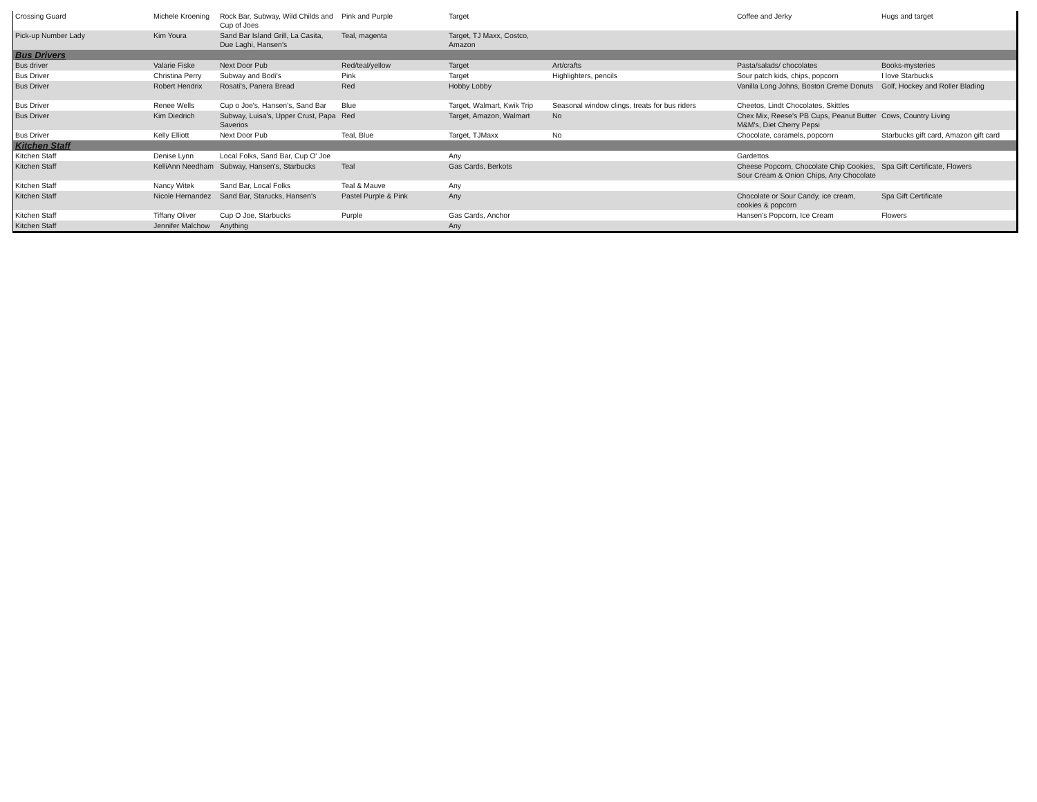| Crossing Guard | Michele Kroening | Rock Bar, Subway, Wild Childs and Cup of Joes | Pink and Purple | Target | | Coffee and Jerky | Hugs and target |
| Pick-up Number Lady | Kim Youra | Sand Bar Island Grill, La Casita, Due Laghi, Hansen's | Teal, magenta | Target, TJ Maxx, Costco, Amazon | | | |
| Bus Drivers | | | | | | | |
| Bus driver | Valarie Fiske | Next Door Pub | Red/teal/yellow | Target | Art/crafts | Pasta/salads/ chocolates | Books-mysteries |
| Bus Driver | Christina Perry | Subway and Bodi's | Pink | Target | Highlighters, pencils | Sour patch kids, chips, popcorn | I love Starbucks |
| Bus Driver | Robert Hendrix | Rosati's, Panera Bread | Red | Hobby Lobby | | Vanilla Long Johns, Boston Creme Donuts | Golf, Hockey and Roller Blading |
| Bus Driver | Renee Wells | Cup o Joe's, Hansen's, Sand Bar | Blue | Target, Walmart, Kwik Trip | Seasonal window clings, treats for bus riders | Cheetos, Lindt Chocolates, Skittles | |
| Bus Driver | Kim Diedrich | Subway, Luisa's, Upper Crust, Papa Saverios | Red | Target, Amazon, Walmart | No | Chex Mix, Reese's PB Cups, Peanut Butter M&M's, Diet Cherry Pepsi | Cows, Country Living |
| Bus Driver | Kelly Elliott | Next Door Pub | Teal, Blue | Target, TJMaxx | No | Chocolate, caramels, popcorn | Starbucks gift card, Amazon gift card |
| Kitchen Staff | | | | | | | |
| Kitchen Staff | Denise Lynn | Local Folks, Sand Bar, Cup O' Joe | | Any | | Gardettos | |
| Kitchen Staff | KelliAnn Needham | Subway, Hansen's, Starbucks | Teal | Gas Cards, Berkots | | Cheese Popcorn, Chocolate Chip Cookies, Sour Cream & Onion Chips, Any Chocolate | Spa Gift Certificate, Flowers |
| Kitchen Staff | Nancy Witek | Sand Bar, Local Folks | Teal & Mauve | Any | | | |
| Kitchen Staff | Nicole Hernandez | Sand Bar, Starucks, Hansen's | Pastel Purple & Pink | Any | | Chocolate or Sour Candy, ice cream, cookies & popcorn | Spa Gift Certificate |
| Kitchen Staff | Tiffany Oliver | Cup O Joe, Starbucks | Purple | Gas Cards, Anchor | | Hansen's Popcorn, Ice Cream | Flowers |
| Kitchen Staff | Jennifer Malchow | Anything | | Any | | | |